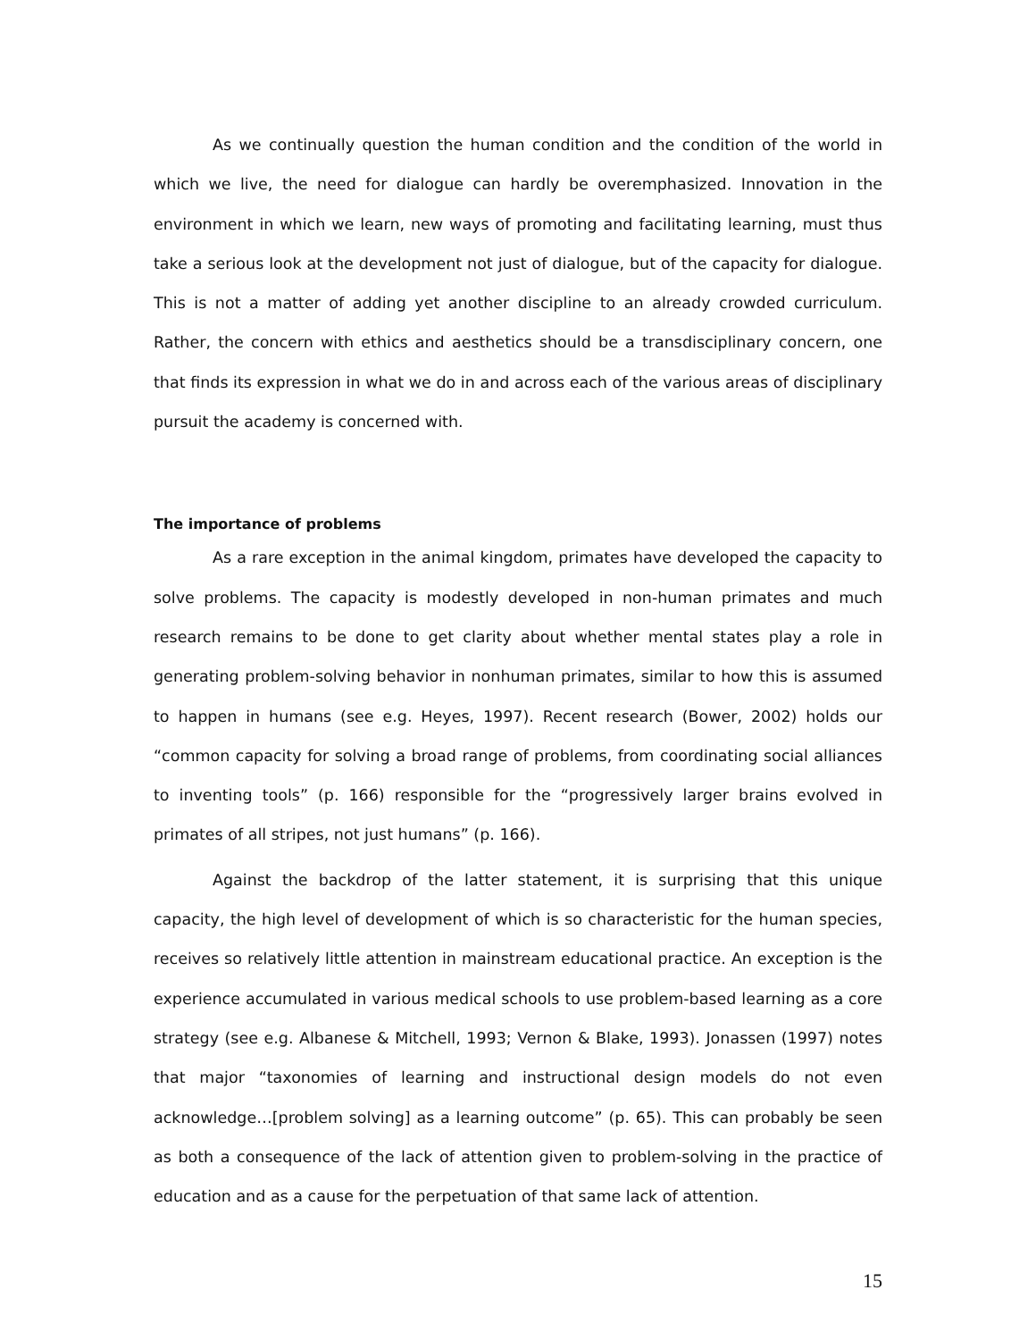As we continually question the human condition and the condition of the world in which we live, the need for dialogue can hardly be overemphasized. Innovation in the environment in which we learn, new ways of promoting and facilitating learning, must thus take a serious look at the development not just of dialogue, but of the capacity for dialogue. This is not a matter of adding yet another discipline to an already crowded curriculum. Rather, the concern with ethics and aesthetics should be a transdisciplinary concern, one that finds its expression in what we do in and across each of the various areas of disciplinary pursuit the academy is concerned with.
The importance of problems
As a rare exception in the animal kingdom, primates have developed the capacity to solve problems. The capacity is modestly developed in non-human primates and much research remains to be done to get clarity about whether mental states play a role in generating problem-solving behavior in nonhuman primates, similar to how this is assumed to happen in humans (see e.g. Heyes, 1997). Recent research (Bower, 2002) holds our “common capacity for solving a broad range of problems, from coordinating social alliances to inventing tools” (p. 166) responsible for the “progressively larger brains evolved in primates of all stripes, not just humans” (p. 166).
Against the backdrop of the latter statement, it is surprising that this unique capacity, the high level of development of which is so characteristic for the human species, receives so relatively little attention in mainstream educational practice. An exception is the experience accumulated in various medical schools to use problem-based learning as a core strategy (see e.g. Albanese & Mitchell, 1993; Vernon & Blake, 1993). Jonassen (1997) notes that major “taxonomies of learning and instructional design models do not even acknowledge…[problem solving] as a learning outcome” (p. 65). This can probably be seen as both a consequence of the lack of attention given to problem-solving in the practice of education and as a cause for the perpetuation of that same lack of attention.
15